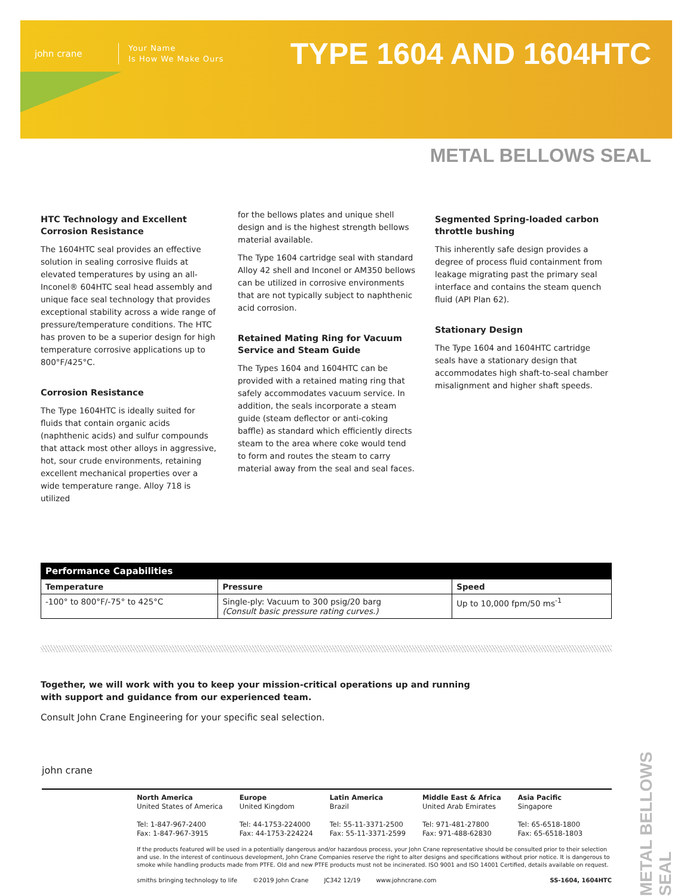john crane
Your Name
Is How We Make Ours
TYPE 1604 AND 1604HTC
METAL BELLOWS SEAL
HTC Technology and Excellent Corrosion Resistance
The 1604HTC seal provides an effective solution in sealing corrosive fluids at elevated temperatures by using an all-Inconel® 604HTC seal head assembly and unique face seal technology that provides exceptional stability across a wide range of pressure/temperature conditions. The HTC has proven to be a superior design for high temperature corrosive applications up to 800°F/425°C.
Corrosion Resistance
The Type 1604HTC is ideally suited for fluids that contain organic acids (naphthenic acids) and sulfur compounds that attack most other alloys in aggressive, hot, sour crude environments, retaining excellent mechanical properties over a wide temperature range. Alloy 718 is utilized
for the bellows plates and unique shell design and is the highest strength bellows material available.
The Type 1604 cartridge seal with standard Alloy 42 shell and Inconel or AM350 bellows can be utilized in corrosive environments that are not typically subject to naphthenic acid corrosion.
Retained Mating Ring for Vacuum Service and Steam Guide
The Types 1604 and 1604HTC can be provided with a retained mating ring that safely accommodates vacuum service. In addition, the seals incorporate a steam guide (steam deflector or anti-coking baffle) as standard which efficiently directs steam to the area where coke would tend to form and routes the steam to carry material away from the seal and seal faces.
Segmented Spring-loaded carbon throttle bushing
This inherently safe design provides a degree of process fluid containment from leakage migrating past the primary seal interface and contains the steam quench fluid (API Plan 62).
Stationary Design
The Type 1604 and 1604HTC cartridge seals have a stationary design that accommodates high shaft-to-seal chamber misalignment and higher shaft speeds.
| Performance Capabilities | | |
| --- | --- | --- |
| Temperature | Pressure | Speed |
| -100° to 800°F/-75° to 425°C | Single-ply: Vacuum to 300 psig/20 barg (Consult basic pressure rating curves.) | Up to 10,000 fpm/50 ms<sup>-1</sup> |
Together, we will work with you to keep your mission-critical operations up and running
with support and guidance from our experienced team.
Consult John Crane Engineering for your specific seal selection.
john crane
North America
United States of America
Tel: 1-847-967-2400
Fax: 1-847-967-3915
Europe
United Kingdom
Tel: 44-1753-224000
Fax: 44-1753-224224
Latin America
Brazil
Tel: 55-11-3371-2500
Fax: 55-11-3371-2599
Middle East & Africa
United Arab Emirates
Tel: 971-481-27800
Fax: 971-488-62830
Asia Pacific
Singapore
Tel: 65-6518-1800
Fax: 65-6518-1803
If the products featured will be used in a potentially dangerous and/or hazardous process, your John Crane representative should be consulted prior to their selection and use. In the interest of continuous development, John Crane Companies reserve the right to alter designs and specifications without prior notice. It is dangerous to smoke while handling products made from PTFE. Old and new PTFE products must not be incinerated. ISO 9001 and ISO 14001 Certified, details available on request.
smiths bringing technology to life ©2019 John Crane JC342 12/19 www.johncrane.com SS-1604, 1604HTC
METAL BELLOWS SEAL